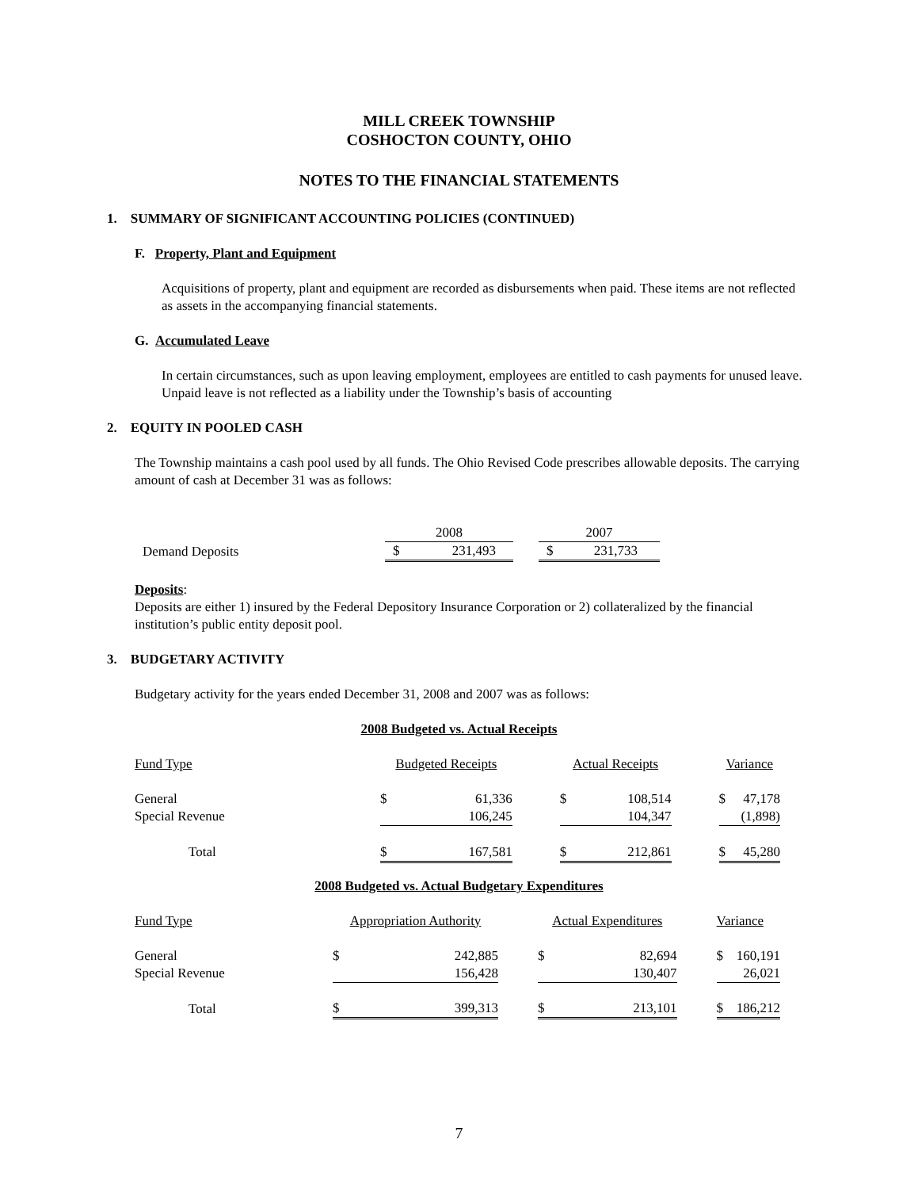MILL CREEK TOWNSHIP
COSHOCTON COUNTY, OHIO
NOTES TO THE FINANCIAL STATEMENTS
1. SUMMARY OF SIGNIFICANT ACCOUNTING POLICIES (CONTINUED)
F. Property, Plant and Equipment
Acquisitions of property, plant and equipment are recorded as disbursements when paid. These items are not reflected as assets in the accompanying financial statements.
G. Accumulated Leave
In certain circumstances, such as upon leaving employment, employees are entitled to cash payments for unused leave. Unpaid leave is not reflected as a liability under the Township’s basis of accounting
2. EQUITY IN POOLED CASH
The Township maintains a cash pool used by all funds. The Ohio Revised Code prescribes allowable deposits. The carrying amount of cash at December 31 was as follows:
| | 2008 | | | 2007 | |
| Demand Deposits | $ | 231,493 | | $ | 231,733 |
Deposits:
Deposits are either 1) insured by the Federal Depository Insurance Corporation or 2) collateralized by the financial institution’s public entity deposit pool.
3. BUDGETARY ACTIVITY
Budgetary activity for the years ended December 31, 2008 and 2007 was as follows:
2008 Budgeted vs. Actual Receipts
| Fund Type | Budgeted Receipts | | | Actual Receipts | | | Variance | |
| General | $ | 61,336 | | $ | 108,514 | | $ | 47,178 |
| Special Revenue | | 106,245 | | | 104,347 | | | (1,898) |
| Total | $ | 167,581 | | $ | 212,861 | | $ | 45,280 |
2008 Budgeted vs. Actual Budgetary Expenditures
| Fund Type | Appropriation Authority | | | Actual Expenditures | | | Variance | |
| General | $ | 242,885 | | $ | 82,694 | | $ | 160,191 |
| Special Revenue | | 156,428 | | | 130,407 | | | 26,021 |
| Total | $ | 399,313 | | $ | 213,101 | | $ | 186,212 |
7